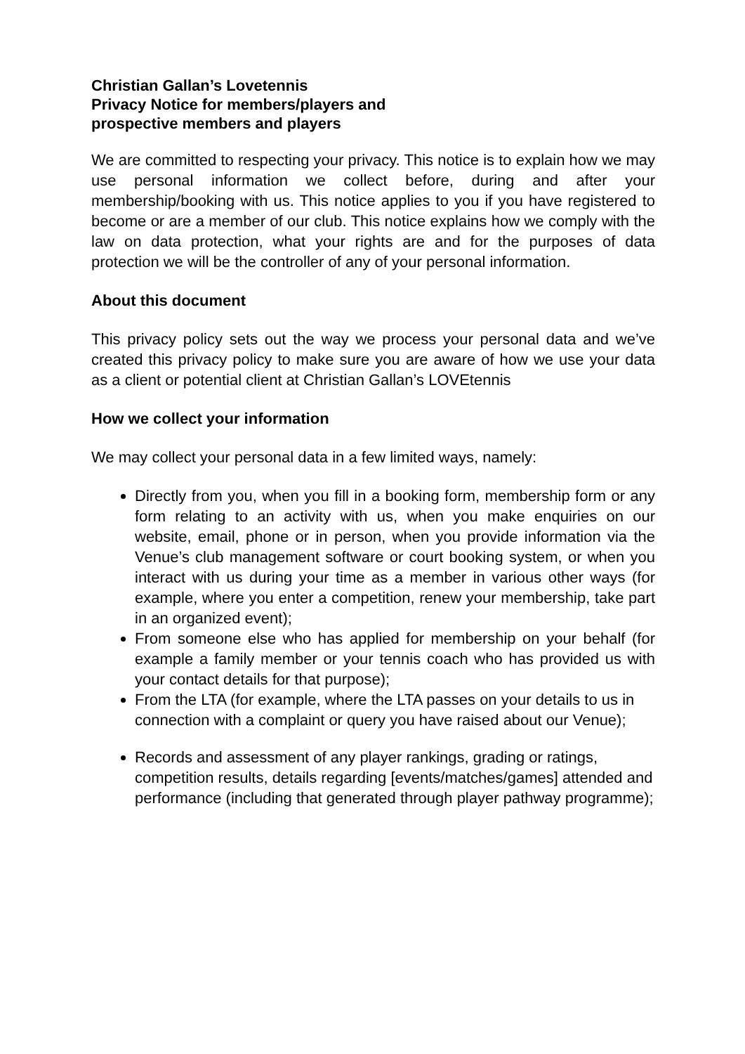Christian Gallan’s Lovetennis
Privacy Notice for members/players and
prospective members and players
We are committed to respecting your privacy. This notice is to explain how we may use personal information we collect before, during and after your membership/booking with us. This notice applies to you if you have registered to become or are a member of our club. This notice explains how we comply with the law on data protection, what your rights are and for the purposes of data protection we will be the controller of any of your personal information.
About this document
This privacy policy sets out the way we process your personal data and we’ve created this privacy policy to make sure you are aware of how we use your data as a client or potential client at Christian Gallan’s LOVEtennis
How we collect your information
We may collect your personal data in a few limited ways, namely:
Directly from you, when you fill in a booking form, membership form or any form relating to an activity with us, when you make enquiries on our website, email, phone or in person, when you provide information via the Venue’s club management software or court booking system, or when you interact with us during your time as a member in various other ways (for example, where you enter a competition, renew your membership, take part in an organized event);
From someone else who has applied for membership on your behalf (for example a family member or your tennis coach who has provided us with your contact details for that purpose);
From the LTA (for example, where the LTA passes on your details to us in connection with a complaint or query you have raised about our Venue);
Records and assessment of any player rankings, grading or ratings, competition results, details regarding [events/matches/games] attended and performance (including that generated through player pathway programme);